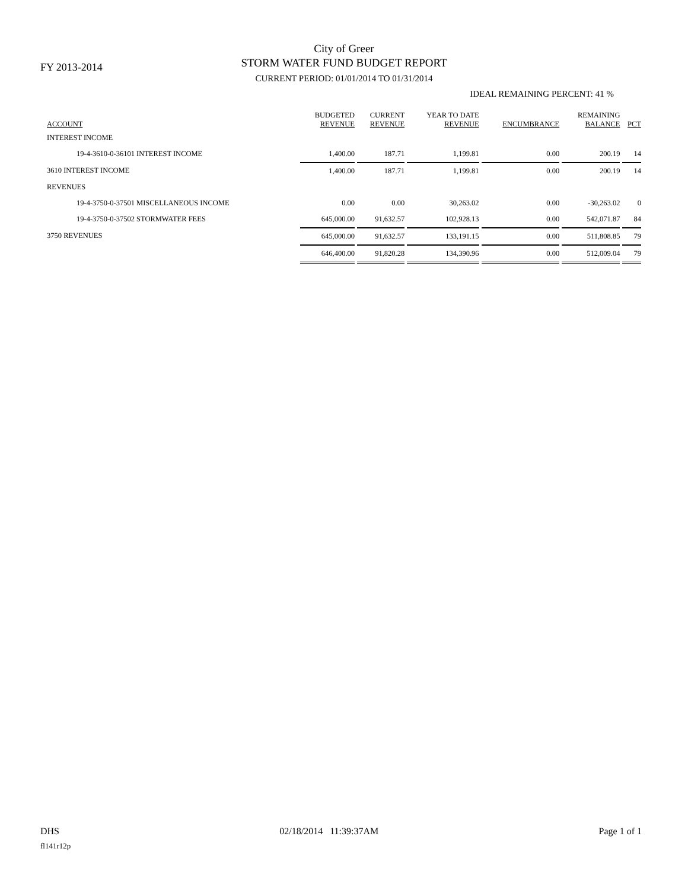FY 2013-2014
City of Greer
STORM WATER FUND BUDGET REPORT
CURRENT PERIOD: 01/01/2014 TO 01/31/2014
IDEAL REMAINING PERCENT: 41 %
| ACCOUNT | BUDGETED REVENUE | CURRENT REVENUE | YEAR TO DATE REVENUE | ENCUMBRANCE | REMAINING BALANCE | PCT |
| --- | --- | --- | --- | --- | --- | --- |
| INTEREST INCOME | | | | | | |
| 19-4-3610-0-36101 INTEREST INCOME | 1,400.00 | 187.71 | 1,199.81 | 0.00 | 200.19 | 14 |
| 3610 INTEREST INCOME | 1,400.00 | 187.71 | 1,199.81 | 0.00 | 200.19 | 14 |
| REVENUES | | | | | | |
| 19-4-3750-0-37501 MISCELLANEOUS INCOME | 0.00 | 0.00 | 30,263.02 | 0.00 | -30,263.02 | 0 |
| 19-4-3750-0-37502 STORMWATER FEES | 645,000.00 | 91,632.57 | 102,928.13 | 0.00 | 542,071.87 | 84 |
| 3750 REVENUES | 645,000.00 | 91,632.57 | 133,191.15 | 0.00 | 511,808.85 | 79 |
| | 646,400.00 | 91,820.28 | 134,390.96 | 0.00 | 512,009.04 | 79 |
DHS 02/18/2014 11:39:37AM Page 1 of 1
fl141r12p